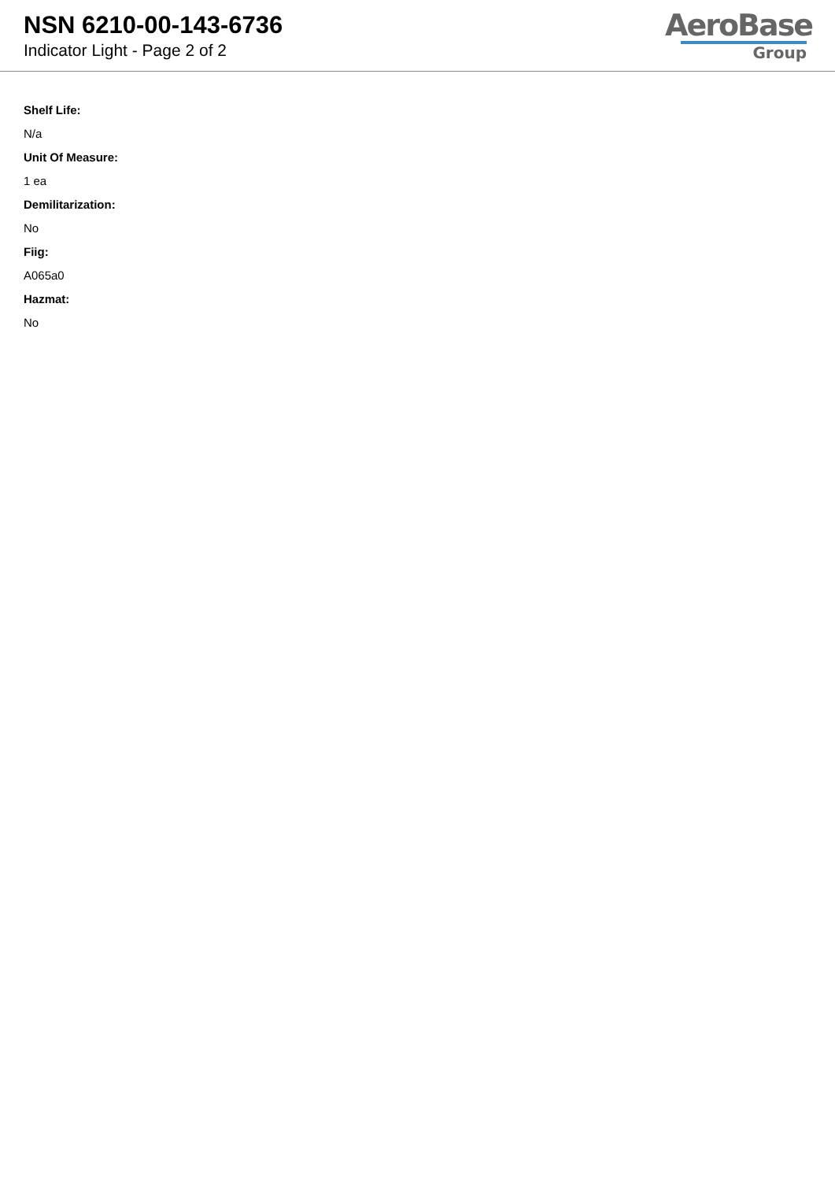NSN 6210-00-143-6736
Indicator Light - Page 2 of 2
AeroBase
Group
Shelf Life:
N/a
Unit Of Measure:
1 ea
Demilitarization:
No
Fiig:
A065a0
Hazmat:
No